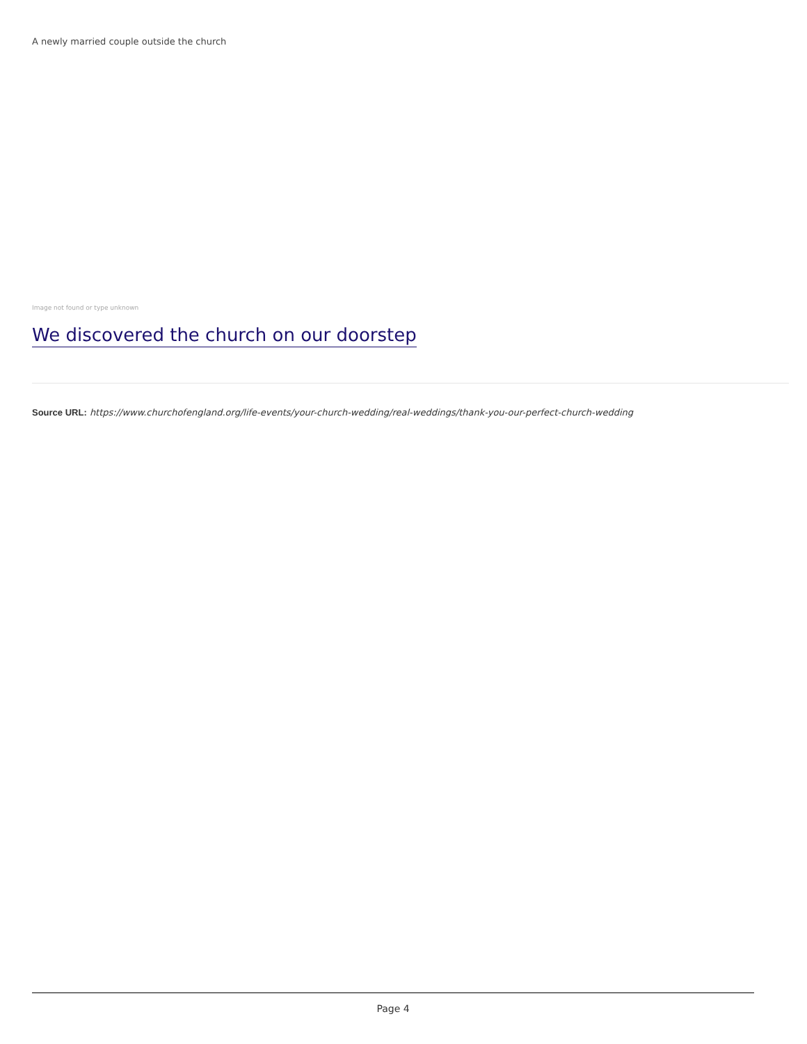A newly married couple outside the church
Image not found or type unknown
We discovered the church on our doorstep
Source URL: https://www.churchofengland.org/life-events/your-church-wedding/real-weddings/thank-you-our-perfect-church-wedding
Page 4